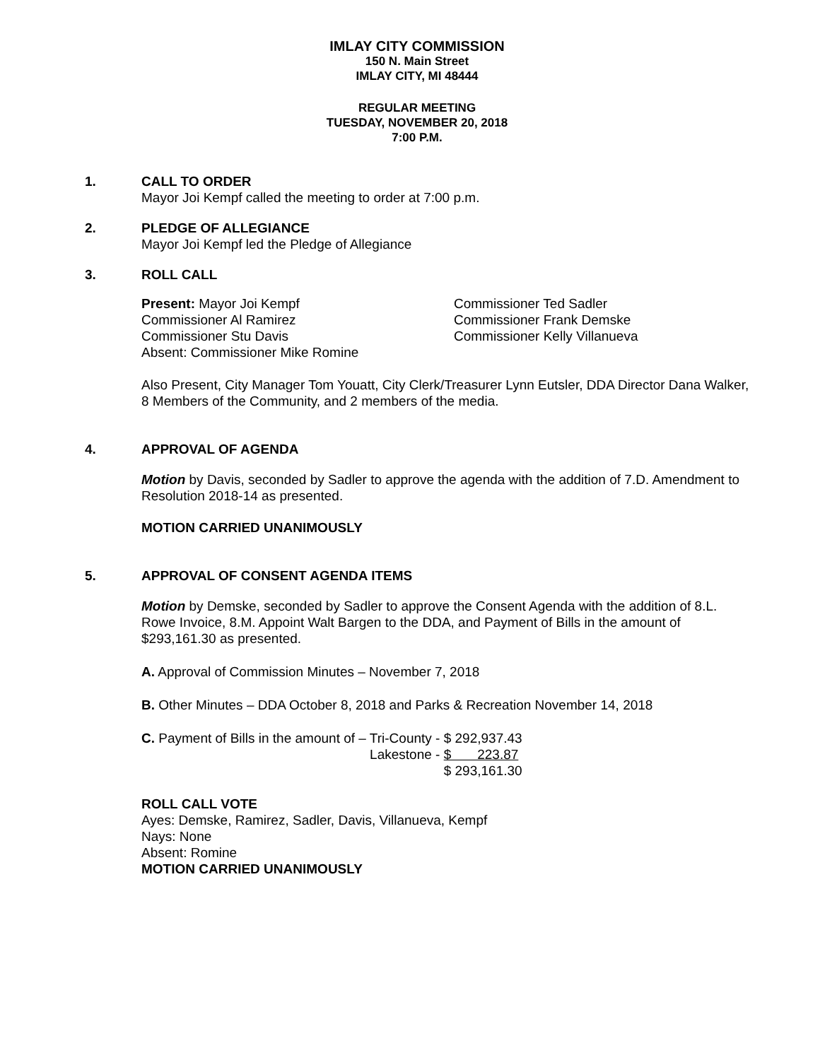IMLAY CITY COMMISSION
150 N. Main Street
IMLAY CITY, MI 48444
REGULAR MEETING
TUESDAY, NOVEMBER 20, 2018
7:00 P.M.
1. CALL TO ORDER
Mayor Joi Kempf called the meeting to order at 7:00 p.m.
2. PLEDGE OF ALLEGIANCE
Mayor Joi Kempf led the Pledge of Allegiance
3. ROLL CALL
Present: Mayor Joi Kempf
Commissioner Ted Sadler
Commissioner Al Ramirez
Commissioner Frank Demske
Commissioner Stu Davis
Commissioner Kelly Villanueva
Absent: Commissioner Mike Romine
Also Present, City Manager Tom Youatt, City Clerk/Treasurer Lynn Eutsler, DDA Director Dana Walker, 8 Members of the Community, and 2 members of the media.
4. APPROVAL OF AGENDA
Motion by Davis, seconded by Sadler to approve the agenda with the addition of 7.D. Amendment to Resolution 2018-14 as presented.
MOTION CARRIED UNANIMOUSLY
5. APPROVAL OF CONSENT AGENDA ITEMS
Motion by Demske, seconded by Sadler to approve the Consent Agenda with the addition of 8.L. Rowe Invoice, 8.M. Appoint Walt Bargen to the DDA, and Payment of Bills in the amount of $293,161.30 as presented.
A. Approval of Commission Minutes – November 7, 2018
B. Other Minutes – DDA October 8, 2018 and Parks & Recreation November 14, 2018
| C. Payment of Bills in the amount of – Tri-County - | $ 292,937.43 |
| Lakestone - | $ 223.87 |
| | $ 293,161.30 |
ROLL CALL VOTE
Ayes: Demske, Ramirez, Sadler, Davis, Villanueva, Kempf
Nays: None
Absent: Romine
MOTION CARRIED UNANIMOUSLY